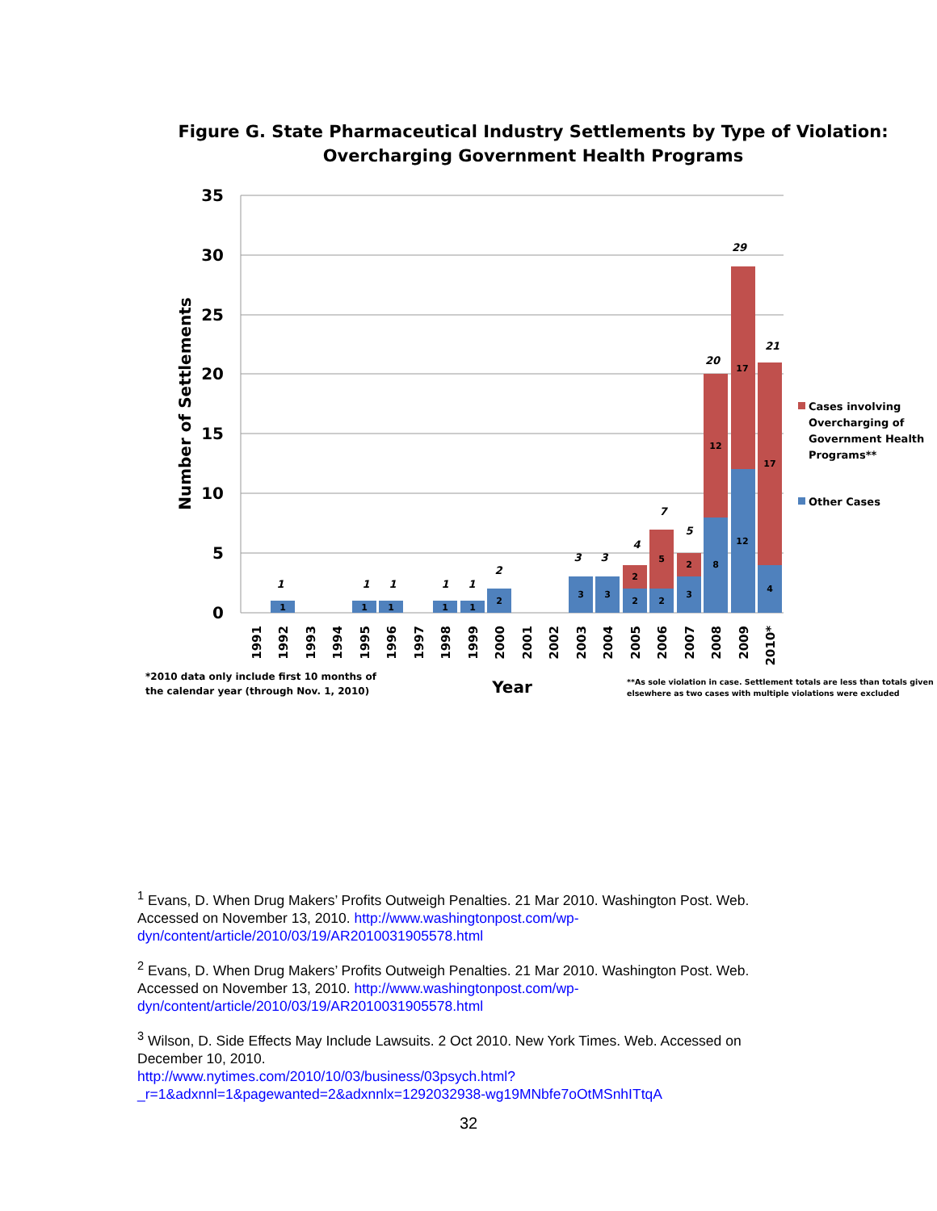Figure G. State Pharmaceutical Industry Settlements by Type of Violation:
Overcharging Government Health Programs
35
30
25
20
15
10
5
0
Number of Settlements
1
1
1
1
1
2
3
3
2
2
3
8
12
4
2
5
2
12
17
17
1
1
1
1
1
2
3
3
4
7
5
20
29
21
1991
1992
1993
1994
1995
1996
1997
1998
1999
2000
2001
2002
2003
2004
2005
2006
2007
2008
2009
2010*
Cases involving
Overcharging of
Government Health
Programs**
Other Cases
*2010 data only include first 10 months of
the calendar year (through Nov. 1, 2010)
Year
**As sole violation in case. Settlement totals are less than totals given
elsewhere as two cases with multiple violations were excluded
<sup>1</sup> Evans, D. When Drug Makers’ Profits Outweigh Penalties. 21 Mar 2010. Washington Post. Web. Accessed on November 13, 2010. http://www.washingtonpost.com/wp-dyn/content/article/2010/03/19/AR2010031905578.html
<sup>2</sup> Evans, D. When Drug Makers’ Profits Outweigh Penalties. 21 Mar 2010. Washington Post. Web. Accessed on November 13, 2010. http://www.washingtonpost.com/wp-dyn/content/article/2010/03/19/AR2010031905578.html
<sup>3</sup> Wilson, D. Side Effects May Include Lawsuits. 2 Oct 2010. New York Times. Web. Accessed on December 10, 2010.
http://www.nytimes.com/2010/10/03/business/03psych.html?_r=1&adxnnl=1&pagewanted=2&adxnnlx=1292032938-wg19MNbfe7oOtMSnhITtqA
32